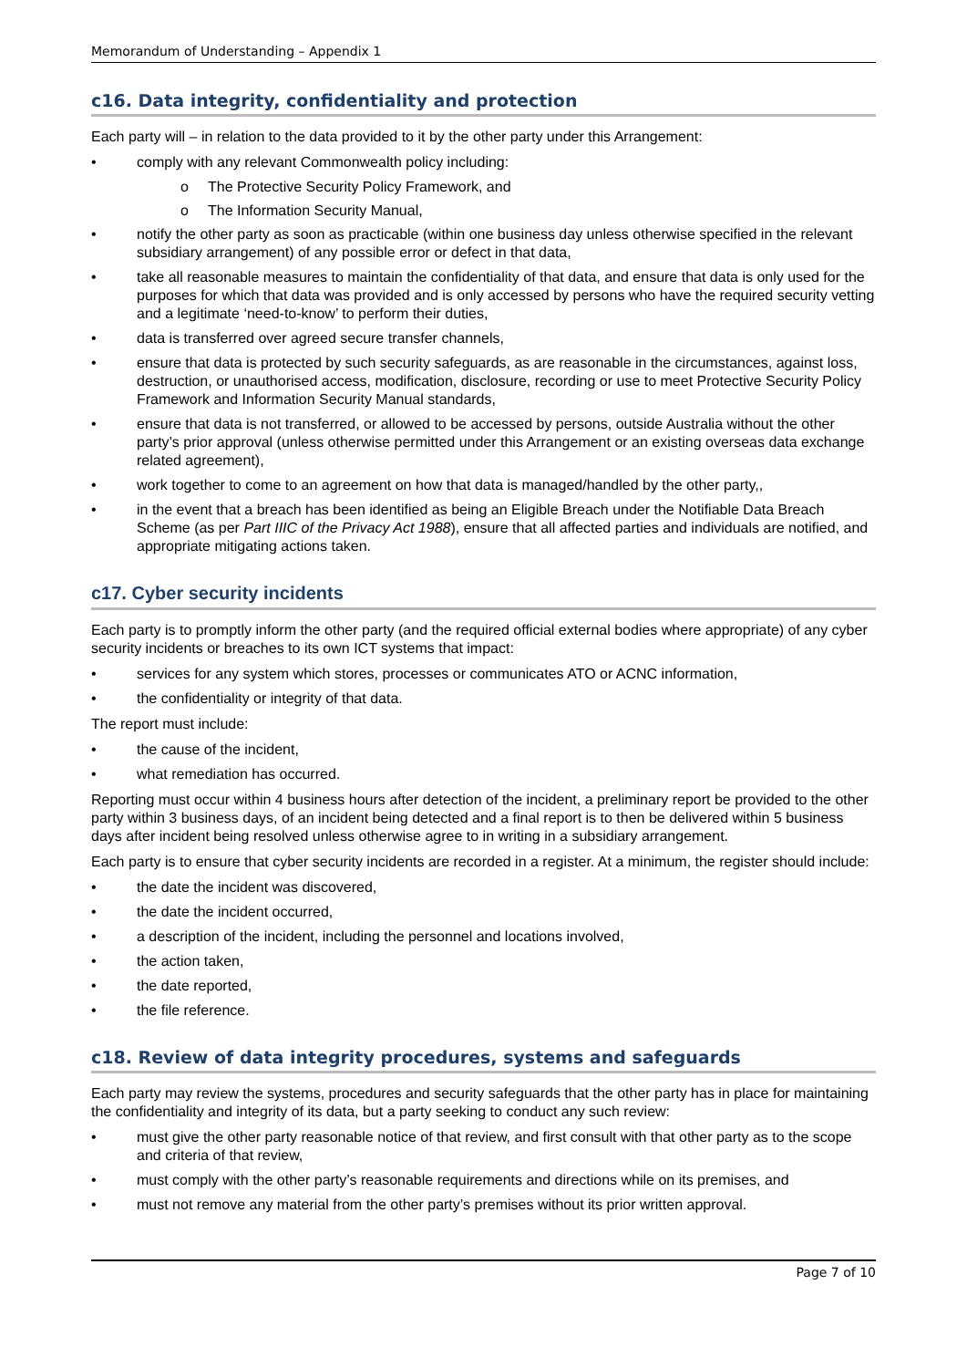Memorandum of Understanding – Appendix 1
c16. Data integrity, confidentiality and protection
Each party will – in relation to the data provided to it by the other party under this Arrangement:
• comply with any relevant Commonwealth policy including:
o The Protective Security Policy Framework, and
o The Information Security Manual,
• notify the other party as soon as practicable (within one business day unless otherwise specified in the relevant subsidiary arrangement) of any possible error or defect in that data,
• take all reasonable measures to maintain the confidentiality of that data, and ensure that data is only used for the purposes for which that data was provided and is only accessed by persons who have the required security vetting and a legitimate ‘need-to-know’ to perform their duties,
• data is transferred over agreed secure transfer channels,
• ensure that data is protected by such security safeguards, as are reasonable in the circumstances, against loss, destruction, or unauthorised access, modification, disclosure, recording or use to meet Protective Security Policy Framework and Information Security Manual standards,
• ensure that data is not transferred, or allowed to be accessed by persons, outside Australia without the other party’s prior approval (unless otherwise permitted under this Arrangement or an existing overseas data exchange related agreement),
• work together to come to an agreement on how that data is managed/handled by the other party,,
• in the event that a breach has been identified as being an Eligible Breach under the Notifiable Data Breach Scheme (as per Part IIIC of the Privacy Act 1988), ensure that all affected parties and individuals are notified, and appropriate mitigating actions taken.
c17. Cyber security incidents
Each party is to promptly inform the other party (and the required official external bodies where appropriate) of any cyber security incidents or breaches to its own ICT systems that impact:
• services for any system which stores, processes or communicates ATO or ACNC information,
• the confidentiality or integrity of that data.
The report must include:
• the cause of the incident,
• what remediation has occurred.
Reporting must occur within 4 business hours after detection of the incident, a preliminary report be provided to the other party within 3 business days, of an incident being detected and a final report is to then be delivered within 5 business days after incident being resolved unless otherwise agree to in writing in a subsidiary arrangement.
Each party is to ensure that cyber security incidents are recorded in a register. At a minimum, the register should include:
• the date the incident was discovered,
• the date the incident occurred,
• a description of the incident, including the personnel and locations involved,
• the action taken,
• the date reported,
• the file reference.
c18. Review of data integrity procedures, systems and safeguards
Each party may review the systems, procedures and security safeguards that the other party has in place for maintaining the confidentiality and integrity of its data, but a party seeking to conduct any such review:
• must give the other party reasonable notice of that review, and first consult with that other party as to the scope and criteria of that review,
• must comply with the other party’s reasonable requirements and directions while on its premises, and
• must not remove any material from the other party’s premises without its prior written approval.
Page 7 of 10